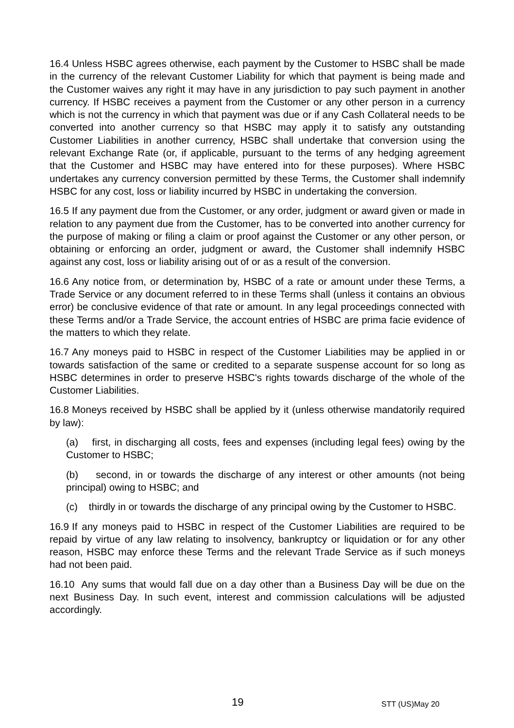16.4 Unless HSBC agrees otherwise, each payment by the Customer to HSBC shall be made in the currency of the relevant Customer Liability for which that payment is being made and the Customer waives any right it may have in any jurisdiction to pay such payment in another currency. If HSBC receives a payment from the Customer or any other person in a currency which is not the currency in which that payment was due or if any Cash Collateral needs to be converted into another currency so that HSBC may apply it to satisfy any outstanding Customer Liabilities in another currency, HSBC shall undertake that conversion using the relevant Exchange Rate (or, if applicable, pursuant to the terms of any hedging agreement that the Customer and HSBC may have entered into for these purposes). Where HSBC undertakes any currency conversion permitted by these Terms, the Customer shall indemnify HSBC for any cost, loss or liability incurred by HSBC in undertaking the conversion.
16.5 If any payment due from the Customer, or any order, judgment or award given or made in relation to any payment due from the Customer, has to be converted into another currency for the purpose of making or filing a claim or proof against the Customer or any other person, or obtaining or enforcing an order, judgment or award, the Customer shall indemnify HSBC against any cost, loss or liability arising out of or as a result of the conversion.
16.6 Any notice from, or determination by, HSBC of a rate or amount under these Terms, a Trade Service or any document referred to in these Terms shall (unless it contains an obvious error) be conclusive evidence of that rate or amount. In any legal proceedings connected with these Terms and/or a Trade Service, the account entries of HSBC are prima facie evidence of the matters to which they relate.
16.7 Any moneys paid to HSBC in respect of the Customer Liabilities may be applied in or towards satisfaction of the same or credited to a separate suspense account for so long as HSBC determines in order to preserve HSBC's rights towards discharge of the whole of the Customer Liabilities.
16.8 Moneys received by HSBC shall be applied by it (unless otherwise mandatorily required by law):
(a) first, in discharging all costs, fees and expenses (including legal fees) owing by the Customer to HSBC;
(b) second, in or towards the discharge of any interest or other amounts (not being principal) owing to HSBC; and
(c) thirdly in or towards the discharge of any principal owing by the Customer to HSBC.
16.9 If any moneys paid to HSBC in respect of the Customer Liabilities are required to be repaid by virtue of any law relating to insolvency, bankruptcy or liquidation or for any other reason, HSBC may enforce these Terms and the relevant Trade Service as if such moneys had not been paid.
16.10 Any sums that would fall due on a day other than a Business Day will be due on the next Business Day. In such event, interest and commission calculations will be adjusted accordingly.
19 STT (US)May 20